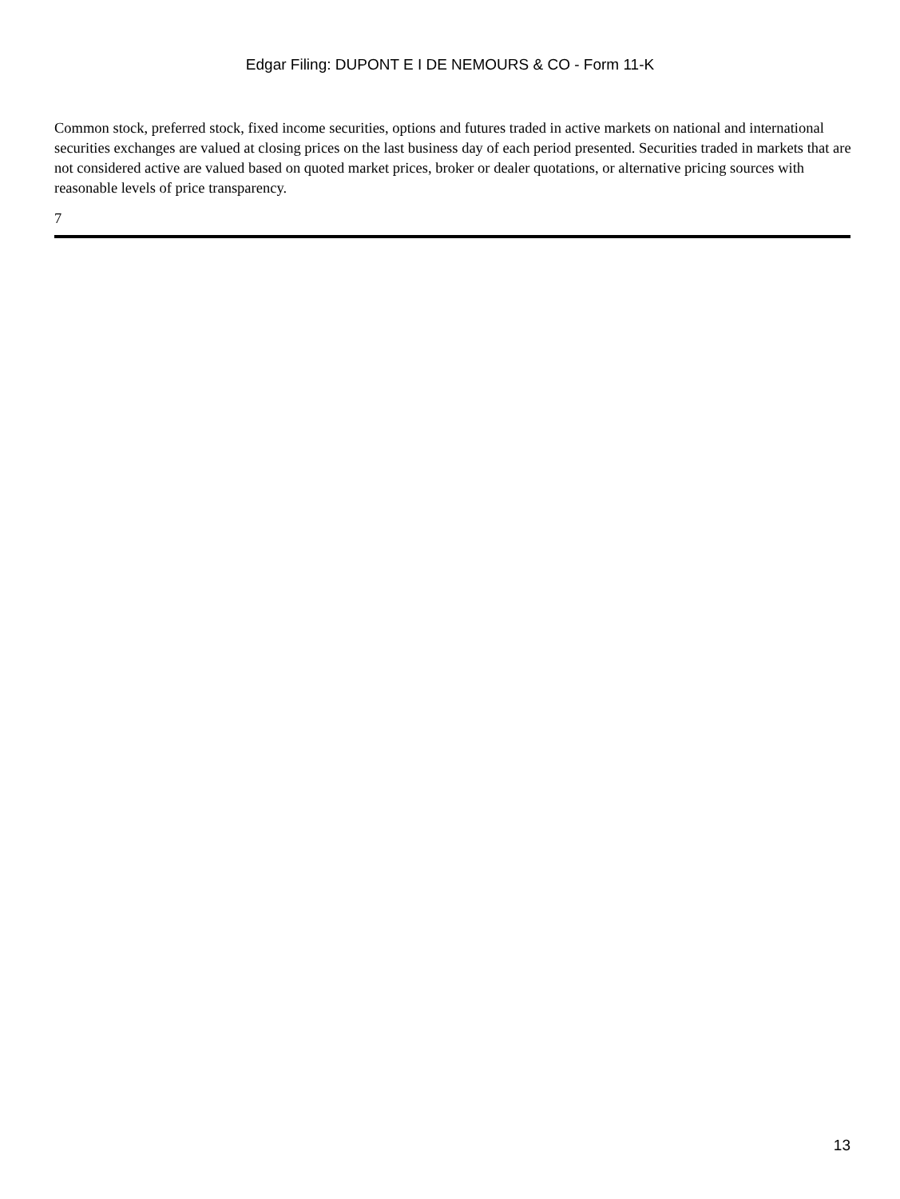Edgar Filing: DUPONT E I DE NEMOURS & CO - Form 11-K
Common stock, preferred stock, fixed income securities, options and futures traded in active markets on national and international securities exchanges are valued at closing prices on the last business day of each period presented. Securities traded in markets that are not considered active are valued based on quoted market prices, broker or dealer quotations, or alternative pricing sources with reasonable levels of price transparency.
7
13